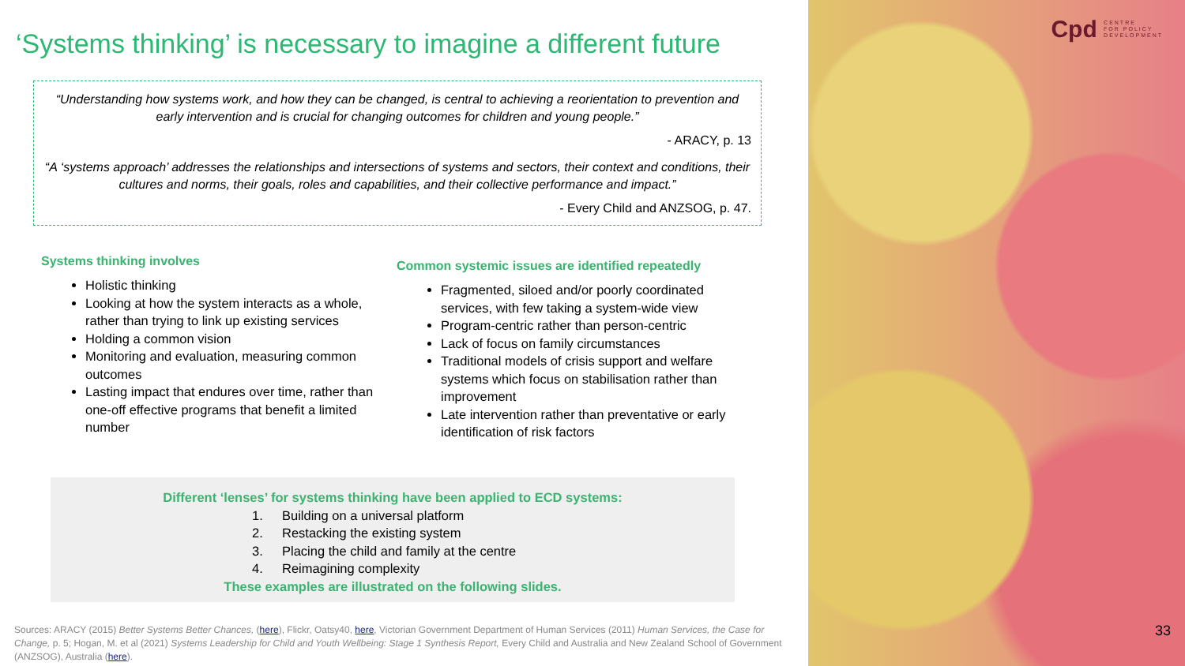‘Systems thinking’ is necessary to imagine a different future
“Understanding how systems work, and how they can be changed, is central to achieving a reorientation to prevention and early intervention and is crucial for changing outcomes for children and young people.”
- ARACY, p. 13
“A ‘systems approach’ addresses the relationships and intersections of systems and sectors, their context and conditions, their cultures and norms, their goals, roles and capabilities, and their collective performance and impact.”
- Every Child and ANZSOG, p. 47.
Systems thinking involves
Holistic thinking
Looking at how the system interacts as a whole, rather than trying to link up existing services
Holding a common vision
Monitoring and evaluation, measuring common outcomes
Lasting impact that endures over time, rather than one-off effective programs that benefit a limited number
Common systemic issues are identified repeatedly
Fragmented, siloed and/or poorly coordinated services, with few taking a system-wide view
Program-centric rather than person-centric
Lack of focus on family circumstances
Traditional models of crisis support and welfare systems which focus on stabilisation rather than improvement
Late intervention rather than preventative or early identification of risk factors
Different ‘lenses’ for systems thinking have been applied to ECD systems:
1. Building on a universal platform
2. Restacking the existing system
3. Placing the child and family at the centre
4. Reimagining complexity
These examples are illustrated on the following slides.
Sources: ARACY (2015) Better Systems Better Chances, (here), Flickr, Oatsy40, here, Victorian Government Department of Human Services (2011) Human Services, the Case for Change, p. 5; Hogan, M. et al (2021) Systems Leadership for Child and Youth Wellbeing: Stage 1 Synthesis Report, Every Child and Australia and New Zealand School of Government (ANZSOG), Australia (here).
Cpd CENTRE
FOR POLICY
DEVELOPMENT
33